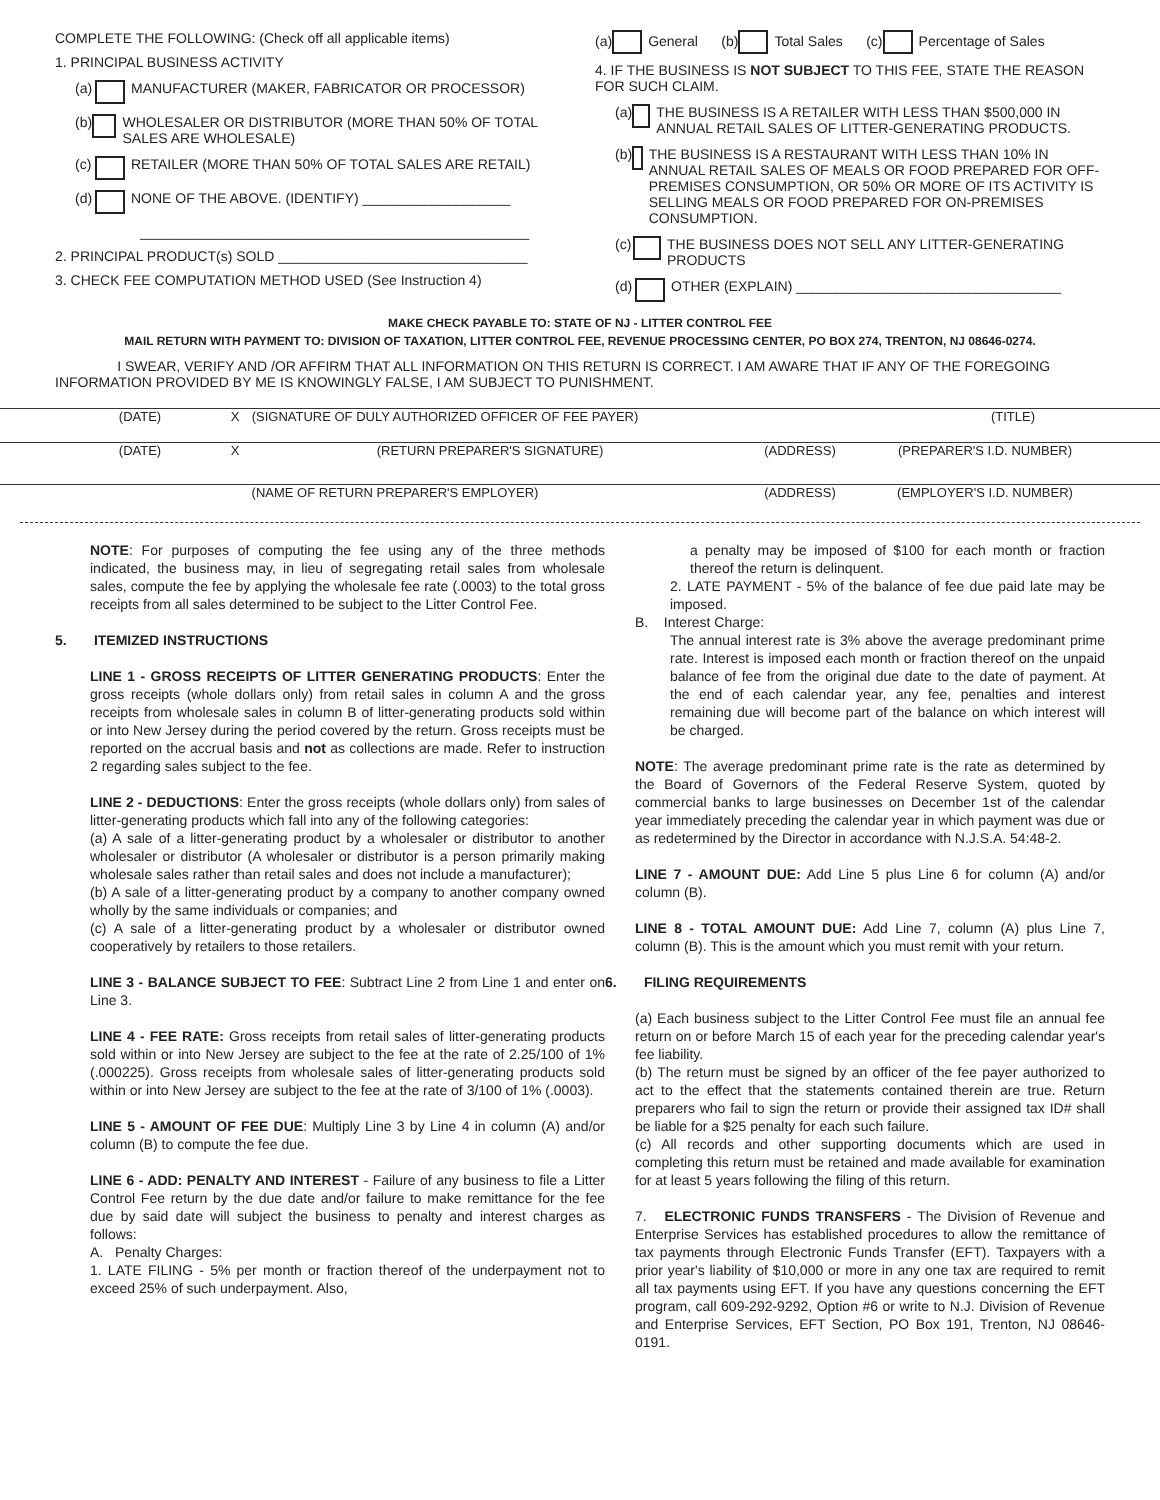COMPLETE THE FOLLOWING: (Check off all applicable items)
1. PRINCIPAL BUSINESS ACTIVITY
(a) MANUFACTURER (MAKER, FABRICATOR OR PROCESSOR)
(b) WHOLESALER OR DISTRIBUTOR (MORE THAN 50% OF TOTAL SALES ARE WHOLESALE)
(c) RETAILER (MORE THAN 50% OF TOTAL SALES ARE RETAIL)
(d) NONE OF THE ABOVE. (IDENTIFY) ___________________
__________________________________________________
2. PRINCIPAL PRODUCT(s) SOLD ________________________________
3. CHECK FEE COMPUTATION METHOD USED (See Instruction 4)
(a) General (b) Total Sales (c) Percentage of Sales
4. IF THE BUSINESS IS NOT SUBJECT TO THIS FEE, STATE THE REASON FOR SUCH CLAIM.
(a) THE BUSINESS IS A RETAILER WITH LESS THAN $500,000 IN ANNUAL RETAIL SALES OF LITTER-GENERATING PRODUCTS.
(b) THE BUSINESS IS A RESTAURANT WITH LESS THAN 10% IN ANNUAL RETAIL SALES OF MEALS OR FOOD PREPARED FOR OFF-PREMISES CONSUMPTION, OR 50% OR MORE OF ITS ACTIVITY IS SELLING MEALS OR FOOD PREPARED FOR ON-PREMISES CONSUMPTION.
(c) THE BUSINESS DOES NOT SELL ANY LITTER-GENERATING PRODUCTS
(d) OTHER (EXPLAIN) __________________________________
MAKE CHECK PAYABLE TO: STATE OF NJ - LITTER CONTROL FEE
MAIL RETURN WITH PAYMENT TO: DIVISION OF TAXATION, LITTER CONTROL FEE, REVENUE PROCESSING CENTER, PO BOX 274, TRENTON, NJ 08646-0274.
I SWEAR, VERIFY AND /OR AFFIRM THAT ALL INFORMATION ON THIS RETURN IS CORRECT. I AM AWARE THAT IF ANY OF THE FOREGOING INFORMATION PROVIDED BY ME IS KNOWINGLY FALSE, I AM SUBJECT TO PUNISHMENT.
(DATE) X (SIGNATURE OF DULY AUTHORIZED OFFICER OF FEE PAYER) (TITLE)
(DATE) X (RETURN PREPARER'S SIGNATURE) (ADDRESS) (PREPARER'S I.D. NUMBER)
(NAME OF RETURN PREPARER'S EMPLOYER) (ADDRESS) (EMPLOYER'S I.D. NUMBER)
NOTE: For purposes of computing the fee using any of the three methods indicated, the business may, in lieu of segregating retail sales from wholesale sales, compute the fee by applying the wholesale fee rate (.0003) to the total gross receipts from all sales determined to be subject to the Litter Control Fee.
5. ITEMIZED INSTRUCTIONS
LINE 1 - GROSS RECEIPTS OF LITTER GENERATING PRODUCTS: Enter the gross receipts (whole dollars only) from retail sales in column A and the gross receipts from wholesale sales in column B of litter-generating products sold within or into New Jersey during the period covered by the return. Gross receipts must be reported on the accrual basis and not as collections are made. Refer to instruction 2 regarding sales subject to the fee.
LINE 2 - DEDUCTIONS: Enter the gross receipts (whole dollars only) from sales of litter-generating products which fall into any of the following categories:
(a) A sale of a litter-generating product by a wholesaler or distributor to another wholesaler or distributor (A wholesaler or distributor is a person primarily making wholesale sales rather than retail sales and does not include a manufacturer);
(b) A sale of a litter-generating product by a company to another company owned wholly by the same individuals or companies; and
(c) A sale of a litter-generating product by a wholesaler or distributor owned cooperatively by retailers to those retailers.
LINE 3 - BALANCE SUBJECT TO FEE: Subtract Line 2 from Line 1 and enter on Line 3.
LINE 4 - FEE RATE: Gross receipts from retail sales of litter-generating products sold within or into New Jersey are subject to the fee at the rate of 2.25/100 of 1% (.000225). Gross receipts from wholesale sales of litter-generating products sold within or into New Jersey are subject to the fee at the rate of 3/100 of 1% (.0003).
LINE 5 - AMOUNT OF FEE DUE: Multiply Line 3 by Line 4 in column (A) and/or column (B) to compute the fee due.
LINE 6 - ADD: PENALTY AND INTEREST - Failure of any business to file a Litter Control Fee return by the due date and/or failure to make remittance for the fee due by said date will subject the business to penalty and interest charges as follows:
A. Penalty Charges:
1. LATE FILING - 5% per month or fraction thereof of the underpayment not to exceed 25% of such underpayment. Also,
a penalty may be imposed of $100 for each month or fraction thereof the return is delinquent.
2. LATE PAYMENT - 5% of the balance of fee due paid late may be imposed.
B. Interest Charge:
The annual interest rate is 3% above the average predominant prime rate. Interest is imposed each month or fraction thereof on the unpaid balance of fee from the original due date to the date of payment. At the end of each calendar year, any fee, penalties and interest remaining due will become part of the balance on which interest will be charged.
NOTE: The average predominant prime rate is the rate as determined by the Board of Governors of the Federal Reserve System, quoted by commercial banks to large businesses on December 1st of the calendar year immediately preceding the calendar year in which payment was due or as redetermined by the Director in accordance with N.J.S.A. 54:48-2.
LINE 7 - AMOUNT DUE: Add Line 5 plus Line 6 for column (A) and/or column (B).
LINE 8 - TOTAL AMOUNT DUE: Add Line 7, column (A) plus Line 7, column (B). This is the amount which you must remit with your return.
6. FILING REQUIREMENTS
(a) Each business subject to the Litter Control Fee must file an annual fee return on or before March 15 of each year for the preceding calendar year's fee liability.
(b) The return must be signed by an officer of the fee payer authorized to act to the effect that the statements contained therein are true. Return preparers who fail to sign the return or provide their assigned tax ID# shall be liable for a $25 penalty for each such failure.
(c) All records and other supporting documents which are used in completing this return must be retained and made available for examination for at least 5 years following the filing of this return.
7. ELECTRONIC FUNDS TRANSFERS - The Division of Revenue and Enterprise Services has established procedures to allow the remittance of tax payments through Electronic Funds Transfer (EFT). Taxpayers with a prior year's liability of $10,000 or more in any one tax are required to remit all tax payments using EFT. If you have any questions concerning the EFT program, call 609-292-9292, Option #6 or write to N.J. Division of Revenue and Enterprise Services, EFT Section, PO Box 191, Trenton, NJ 08646-0191.